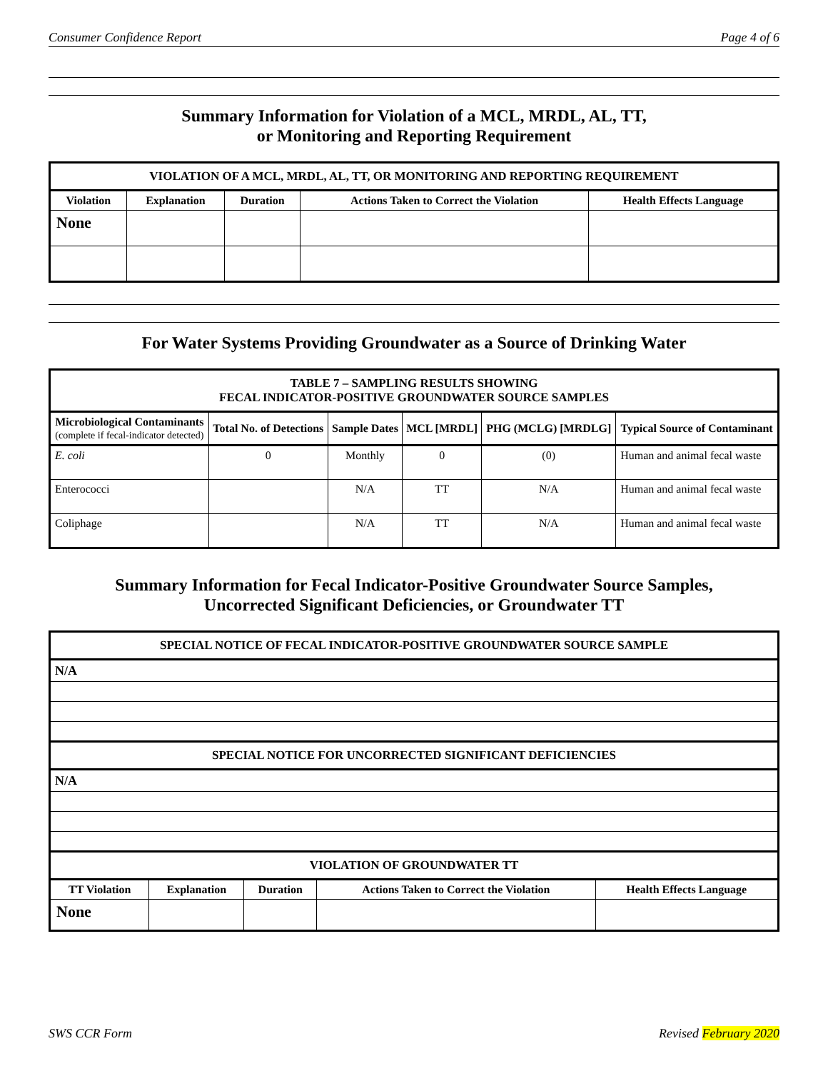Consumer Confidence Report Page 4 of 6
Summary Information for Violation of a MCL, MRDL, AL, TT,
or Monitoring and Reporting Requirement
| VIOLATION OF A MCL, MRDL, AL, TT, OR MONITORING AND REPORTING REQUIREMENT | | | | |
| --- | --- | --- | --- | --- |
| Violation | Explanation | Duration | Actions Taken to Correct the Violation | Health Effects Language |
| None | | | | |
For Water Systems Providing Groundwater as a Source of Drinking Water
| TABLE 7 – SAMPLING RESULTS SHOWING FECAL INDICATOR-POSITIVE GROUNDWATER SOURCE SAMPLES | | | | | |
| --- | --- | --- | --- | --- | --- |
| Microbiological Contaminants (complete if fecal-indicator detected) | Total No. of Detections | Sample Dates | MCL [MRDL] | PHG (MCLG) [MRDLG] | Typical Source of Contaminant |
| E. coli | 0 | Monthly | 0 | (0) | Human and animal fecal waste |
| Enterococci | | N/A | TT | N/A | Human and animal fecal waste |
| Coliphage | | N/A | TT | N/A | Human and animal fecal waste |
Summary Information for Fecal Indicator-Positive Groundwater Source Samples,
Uncorrected Significant Deficiencies, or Groundwater TT
| SPECIAL NOTICE OF FECAL INDICATOR-POSITIVE GROUNDWATER SOURCE SAMPLE | | | | |
| --- | --- | --- | --- | --- |
| N/A | | | | |
| SPECIAL NOTICE FOR UNCORRECTED SIGNIFICANT DEFICIENCIES | | | | |
| N/A | | | | |
| VIOLATION OF GROUNDWATER TT | | | | |
| TT Violation | Explanation | Duration | Actions Taken to Correct the Violation | Health Effects Language |
| None | | | | |
SWS CCR Form Revised February 2020